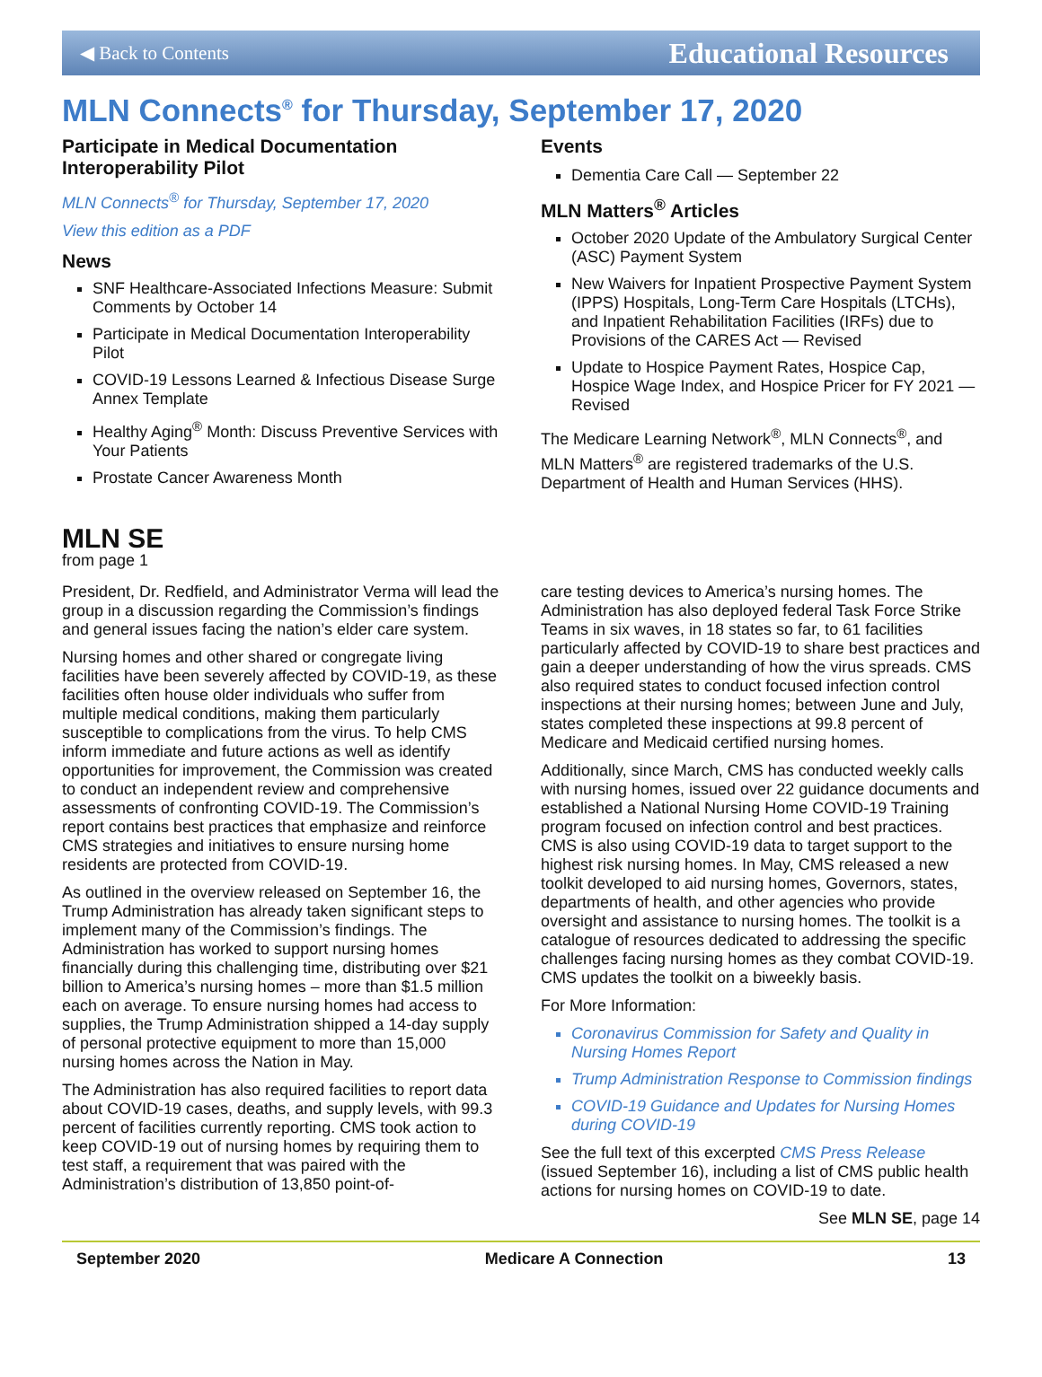◀ Back to Contents Educational Resources
MLN Connects<sup>®</sup> for Thursday, September 17, 2020
Participate in Medical Documentation Interoperability Pilot
MLN Connects<sup>®</sup> for Thursday, September 17, 2020
View this edition as a PDF
News
SNF Healthcare-Associated Infections Measure: Submit Comments by October 14
Participate in Medical Documentation Interoperability Pilot
COVID-19 Lessons Learned & Infectious Disease Surge Annex Template
Healthy Aging<sup>®</sup> Month: Discuss Preventive Services with Your Patients
Prostate Cancer Awareness Month
Events
Dementia Care Call — September 22
MLN Matters<sup>®</sup> Articles
October 2020 Update of the Ambulatory Surgical Center (ASC) Payment System
New Waivers for Inpatient Prospective Payment System (IPPS) Hospitals, Long-Term Care Hospitals (LTCHs), and Inpatient Rehabilitation Facilities (IRFs) due to Provisions of the CARES Act — Revised
Update to Hospice Payment Rates, Hospice Cap, Hospice Wage Index, and Hospice Pricer for FY 2021 — Revised
The Medicare Learning Network<sup>®</sup>, MLN Connects<sup>®</sup>, and MLN Matters<sup>®</sup> are registered trademarks of the U.S. Department of Health and Human Services (HHS).
MLN SE
from page 1
President, Dr. Redfield, and Administrator Verma will lead the group in a discussion regarding the Commission’s findings and general issues facing the nation’s elder care system.
Nursing homes and other shared or congregate living facilities have been severely affected by COVID-19, as these facilities often house older individuals who suffer from multiple medical conditions, making them particularly susceptible to complications from the virus. To help CMS inform immediate and future actions as well as identify opportunities for improvement, the Commission was created to conduct an independent review and comprehensive assessments of confronting COVID-19. The Commission’s report contains best practices that emphasize and reinforce CMS strategies and initiatives to ensure nursing home residents are protected from COVID-19.
As outlined in the overview released on September 16, the Trump Administration has already taken significant steps to implement many of the Commission’s findings. The Administration has worked to support nursing homes financially during this challenging time, distributing over $21 billion to America’s nursing homes – more than $1.5 million each on average. To ensure nursing homes had access to supplies, the Trump Administration shipped a 14-day supply of personal protective equipment to more than 15,000 nursing homes across the Nation in May.
The Administration has also required facilities to report data about COVID-19 cases, deaths, and supply levels, with 99.3 percent of facilities currently reporting. CMS took action to keep COVID-19 out of nursing homes by requiring them to test staff, a requirement that was paired with the Administration’s distribution of 13,850 point-of-
care testing devices to America’s nursing homes. The Administration has also deployed federal Task Force Strike Teams in six waves, in 18 states so far, to 61 facilities particularly affected by COVID-19 to share best practices and gain a deeper understanding of how the virus spreads. CMS also required states to conduct focused infection control inspections at their nursing homes; between June and July, states completed these inspections at 99.8 percent of Medicare and Medicaid certified nursing homes.
Additionally, since March, CMS has conducted weekly calls with nursing homes, issued over 22 guidance documents and established a National Nursing Home COVID-19 Training program focused on infection control and best practices. CMS is also using COVID-19 data to target support to the highest risk nursing homes. In May, CMS released a new toolkit developed to aid nursing homes, Governors, states, departments of health, and other agencies who provide oversight and assistance to nursing homes. The toolkit is a catalogue of resources dedicated to addressing the specific challenges facing nursing homes as they combat COVID-19. CMS updates the toolkit on a biweekly basis.
For More Information:
Coronavirus Commission for Safety and Quality in Nursing Homes Report
Trump Administration Response to Commission findings
COVID-19 Guidance and Updates for Nursing Homes during COVID-19
See the full text of this excerpted CMS Press Release (issued September 16), including a list of CMS public health actions for nursing homes on COVID-19 to date.
See MLN SE, page 14
September 2020 Medicare A Connection 13